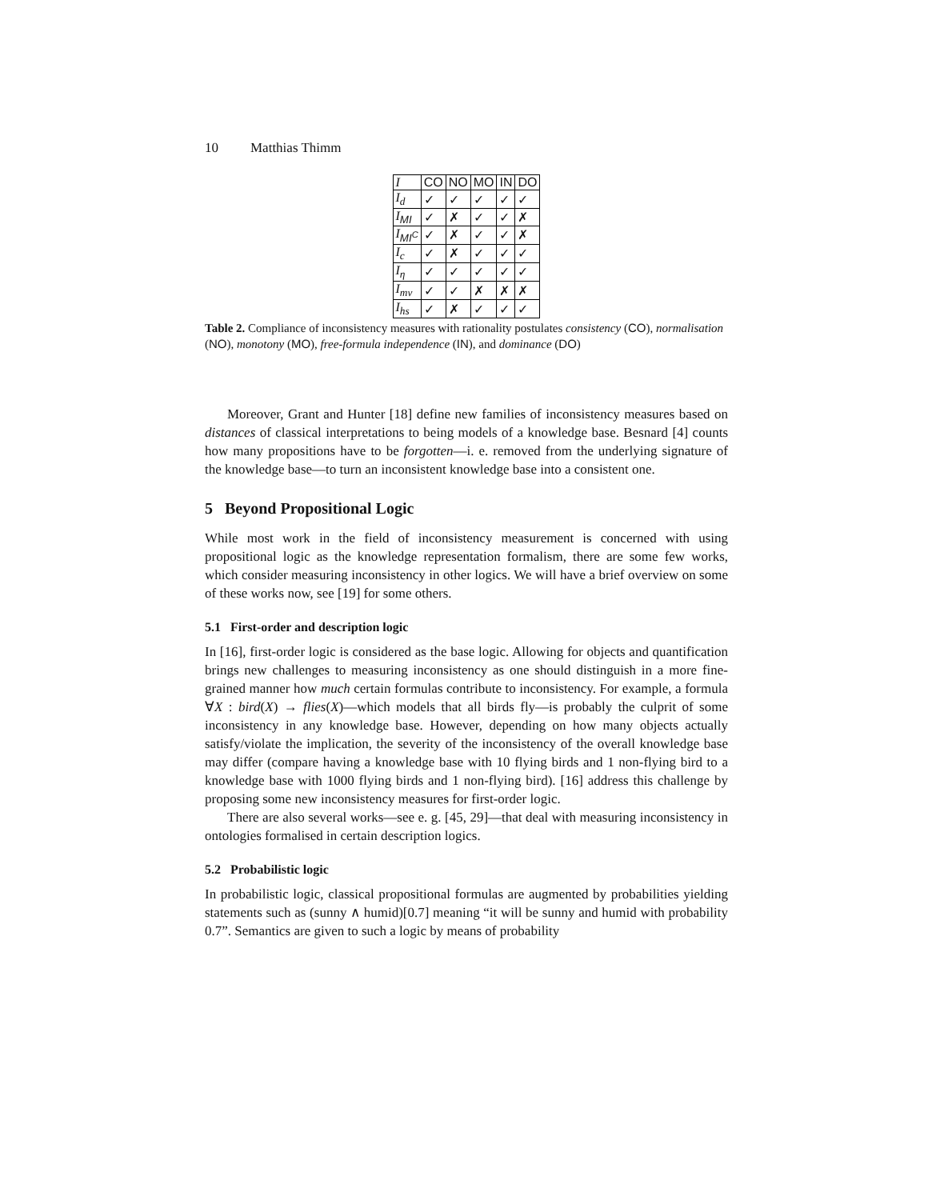10 Matthias Thimm
| I | CO | NO | MO | IN | DO |
| --- | --- | --- | --- | --- | --- |
| I<sub>d</sub> | ✓ | ✓ | ✓ | ✓ | ✓ |
| I<sub>MI</sub> | ✓ | ✗ | ✓ | ✓ | ✗ |
| I<sub>MI<sup>C</sup></sub> | ✓ | ✗ | ✓ | ✓ | ✗ |
| I<sub>c</sub> | ✓ | ✗ | ✓ | ✓ | ✓ |
| I<sub>η</sub> | ✓ | ✓ | ✓ | ✓ | ✓ |
| I<sub>mv</sub> | ✓ | ✓ | ✗ | ✗ | ✗ |
| I<sub>hs</sub> | ✓ | ✗ | ✓ | ✓ | ✓ |
Table 2. Compliance of inconsistency measures with rationality postulates consistency (CO), normalisation (NO), monotony (MO), free-formula independence (IN), and dominance (DO)
Moreover, Grant and Hunter [18] define new families of inconsistency measures based on distances of classical interpretations to being models of a knowledge base. Besnard [4] counts how many propositions have to be forgotten—i. e. removed from the underlying signature of the knowledge base—to turn an inconsistent knowledge base into a consistent one.
5 Beyond Propositional Logic
While most work in the field of inconsistency measurement is concerned with using propositional logic as the knowledge representation formalism, there are some few works, which consider measuring inconsistency in other logics. We will have a brief overview on some of these works now, see [19] for some others.
5.1 First-order and description logic
In [16], first-order logic is considered as the base logic. Allowing for objects and quantification brings new challenges to measuring inconsistency as one should distinguish in a more fine-grained manner how much certain formulas contribute to inconsistency. For example, a formula ∀X : bird(X) → flies(X)—which models that all birds fly—is probably the culprit of some inconsistency in any knowledge base. However, depending on how many objects actually satisfy/violate the implication, the severity of the inconsistency of the overall knowledge base may differ (compare having a knowledge base with 10 flying birds and 1 non-flying bird to a knowledge base with 1000 flying birds and 1 non-flying bird). [16] address this challenge by proposing some new inconsistency measures for first-order logic.
There are also several works—see e. g. [45, 29]—that deal with measuring inconsistency in ontologies formalised in certain description logics.
5.2 Probabilistic logic
In probabilistic logic, classical propositional formulas are augmented by probabilities yielding statements such as (sunny ∧ humid)[0.7] meaning “it will be sunny and humid with probability 0.7”. Semantics are given to such a logic by means of probability